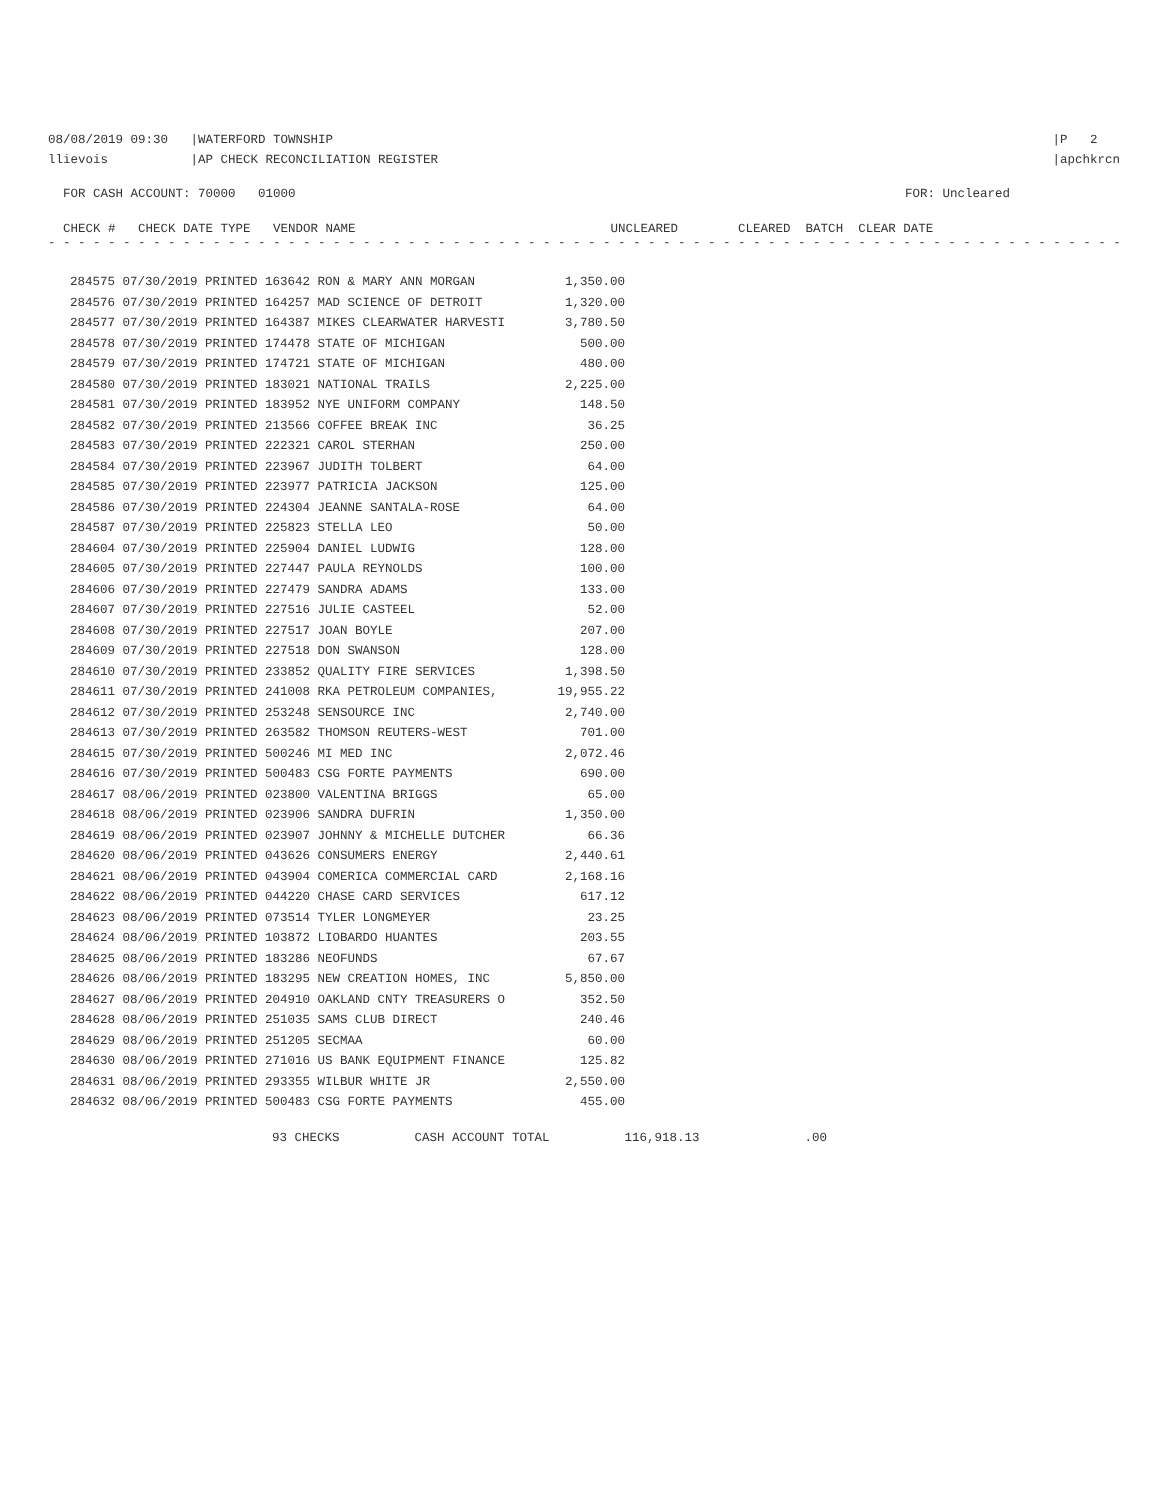08/08/2019 09:30 |WATERFORD TOWNSHIP
llievois |AP CHECK RECONCILIATION REGISTER
|P 2
|apchkrcn
FOR CASH ACCOUNT: 70000 01000
FOR: Uncleared
CHECK # CHECK DATE TYPE VENDOR NAME UNCLEARED CLEARED BATCH CLEAR DATE
- - - - - - - - - - - - - - - - - - - - - - - - - - - - - - - - - - - - - - - - - - - - - - - - - - - - - - - - - - - - - - - - - - - - - - - - - - - - - - - - - - - - - - - - - -
| 284575 07/30/2019 PRINTED 163642 RON & MARY ANN MORGAN | 1,350.00 |
| 284576 07/30/2019 PRINTED 164257 MAD SCIENCE OF DETROIT | 1,320.00 |
| 284577 07/30/2019 PRINTED 164387 MIKES CLEARWATER HARVESTI | 3,780.50 |
| 284578 07/30/2019 PRINTED 174478 STATE OF MICHIGAN | 500.00 |
| 284579 07/30/2019 PRINTED 174721 STATE OF MICHIGAN | 480.00 |
| 284580 07/30/2019 PRINTED 183021 NATIONAL TRAILS | 2,225.00 |
| 284581 07/30/2019 PRINTED 183952 NYE UNIFORM COMPANY | 148.50 |
| 284582 07/30/2019 PRINTED 213566 COFFEE BREAK INC | 36.25 |
| 284583 07/30/2019 PRINTED 222321 CAROL STERHAN | 250.00 |
| 284584 07/30/2019 PRINTED 223967 JUDITH TOLBERT | 64.00 |
| 284585 07/30/2019 PRINTED 223977 PATRICIA JACKSON | 125.00 |
| 284586 07/30/2019 PRINTED 224304 JEANNE SANTALA-ROSE | 64.00 |
| 284587 07/30/2019 PRINTED 225823 STELLA LEO | 50.00 |
| 284604 07/30/2019 PRINTED 225904 DANIEL LUDWIG | 128.00 |
| 284605 07/30/2019 PRINTED 227447 PAULA REYNOLDS | 100.00 |
| 284606 07/30/2019 PRINTED 227479 SANDRA ADAMS | 133.00 |
| 284607 07/30/2019 PRINTED 227516 JULIE CASTEEL | 52.00 |
| 284608 07/30/2019 PRINTED 227517 JOAN BOYLE | 207.00 |
| 284609 07/30/2019 PRINTED 227518 DON SWANSON | 128.00 |
| 284610 07/30/2019 PRINTED 233852 QUALITY FIRE SERVICES | 1,398.50 |
| 284611 07/30/2019 PRINTED 241008 RKA PETROLEUM COMPANIES, | 19,955.22 |
| 284612 07/30/2019 PRINTED 253248 SENSOURCE INC | 2,740.00 |
| 284613 07/30/2019 PRINTED 263582 THOMSON REUTERS-WEST | 701.00 |
| 284615 07/30/2019 PRINTED 500246 MI MED INC | 2,072.46 |
| 284616 07/30/2019 PRINTED 500483 CSG FORTE PAYMENTS | 690.00 |
| 284617 08/06/2019 PRINTED 023800 VALENTINA BRIGGS | 65.00 |
| 284618 08/06/2019 PRINTED 023906 SANDRA DUFRIN | 1,350.00 |
| 284619 08/06/2019 PRINTED 023907 JOHNNY & MICHELLE DUTCHER | 66.36 |
| 284620 08/06/2019 PRINTED 043626 CONSUMERS ENERGY | 2,440.61 |
| 284621 08/06/2019 PRINTED 043904 COMERICA COMMERCIAL CARD | 2,168.16 |
| 284622 08/06/2019 PRINTED 044220 CHASE CARD SERVICES | 617.12 |
| 284623 08/06/2019 PRINTED 073514 TYLER LONGMEYER | 23.25 |
| 284624 08/06/2019 PRINTED 103872 LIOBARDO HUANTES | 203.55 |
| 284625 08/06/2019 PRINTED 183286 NEOFUNDS | 67.67 |
| 284626 08/06/2019 PRINTED 183295 NEW CREATION HOMES, INC | 5,850.00 |
| 284627 08/06/2019 PRINTED 204910 OAKLAND CNTY TREASURERS O | 352.50 |
| 284628 08/06/2019 PRINTED 251035 SAMS CLUB DIRECT | 240.46 |
| 284629 08/06/2019 PRINTED 251205 SECMAA | 60.00 |
| 284630 08/06/2019 PRINTED 271016 US BANK EQUIPMENT FINANCE | 125.82 |
| 284631 08/06/2019 PRINTED 293355 WILBUR WHITE JR | 2,550.00 |
| 284632 08/06/2019 PRINTED 500483 CSG FORTE PAYMENTS | 455.00 |
93 CHECKS CASH ACCOUNT TOTAL 116,918.13 .00